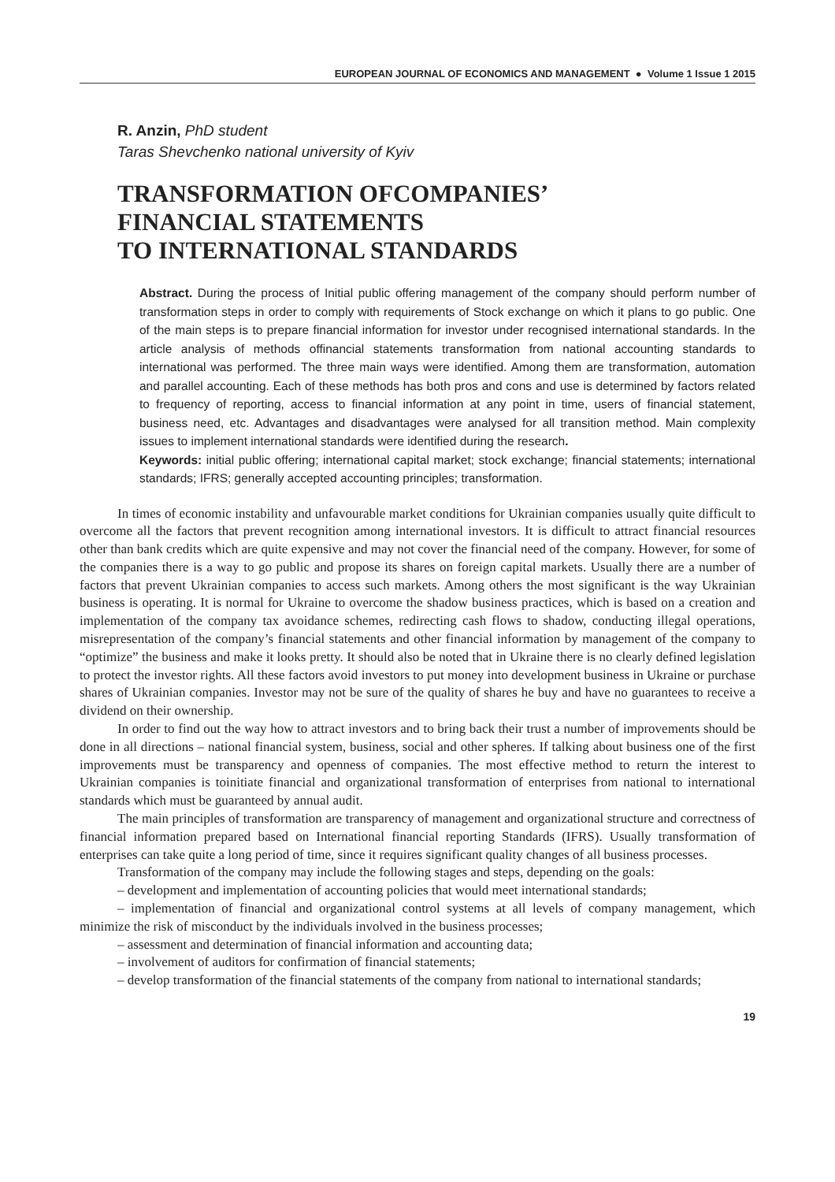EUROPEAN JOURNAL OF ECONOMICS AND MANAGEMENT ● Volume 1 Issue 1 2015
R. Anzin, PhD student
Taras Shevchenko national university of Kyiv
TRANSFORMATION OFCOMPANIES’
FINANCIAL STATEMENTS
TO INTERNATIONAL STANDARDS
Abstract. During the process of Initial public offering management of the company should perform number of transformation steps in order to comply with requirements of Stock exchange on which it plans to go public. One of the main steps is to prepare financial information for investor under recognised international standards. In the article analysis of methods offinancial statements transformation from national accounting standards to international was performed. The three main ways were identified. Among them are transformation, automation and parallel accounting. Each of these methods has both pros and cons and use is determined by factors related to frequency of reporting, access to financial information at any point in time, users of financial statement, business need, etc. Advantages and disadvantages were analysed for all transition method. Main complexity issues to implement international standards were identified during the research.
Keywords: initial public offering; international capital market; stock exchange; financial statements; international standards; IFRS; generally accepted accounting principles; transformation.
In times of economic instability and unfavourable market conditions for Ukrainian companies usually quite difficult to overcome all the factors that prevent recognition among international investors. It is difficult to attract financial resources other than bank credits which are quite expensive and may not cover the financial need of the company. However, for some of the companies there is a way to go public and propose its shares on foreign capital markets. Usually there are a number of factors that prevent Ukrainian companies to access such markets. Among others the most significant is the way Ukrainian business is operating. It is normal for Ukraine to overcome the shadow business practices, which is based on a creation and implementation of the company tax avoidance schemes, redirecting cash flows to shadow, conducting illegal operations, misrepresentation of the company’s financial statements and other financial information by management of the company to “optimize” the business and make it looks pretty. It should also be noted that in Ukraine there is no clearly defined legislation to protect the investor rights. All these factors avoid investors to put money into development business in Ukraine or purchase shares of Ukrainian companies. Investor may not be sure of the quality of shares he buy and have no guarantees to receive a dividend on their ownership.
In order to find out the way how to attract investors and to bring back their trust a number of improvements should be done in all directions – national financial system, business, social and other spheres. If talking about business one of the first improvements must be transparency and openness of companies. The most effective method to return the interest to Ukrainian companies is toinitiate financial and organizational transformation of enterprises from national to international standards which must be guaranteed by annual audit.
The main principles of transformation are transparency of management and organizational structure and correctness of financial information prepared based on International financial reporting Standards (IFRS). Usually transformation of enterprises can take quite a long period of time, since it requires significant quality changes of all business processes.
Transformation of the company may include the following stages and steps, depending on the goals:
– development and implementation of accounting policies that would meet international standards;
– implementation of financial and organizational control systems at all levels of company management, which minimize the risk of misconduct by the individuals involved in the business processes;
– assessment and determination of financial information and accounting data;
– involvement of auditors for confirmation of financial statements;
– develop transformation of the financial statements of the company from national to international standards;
19